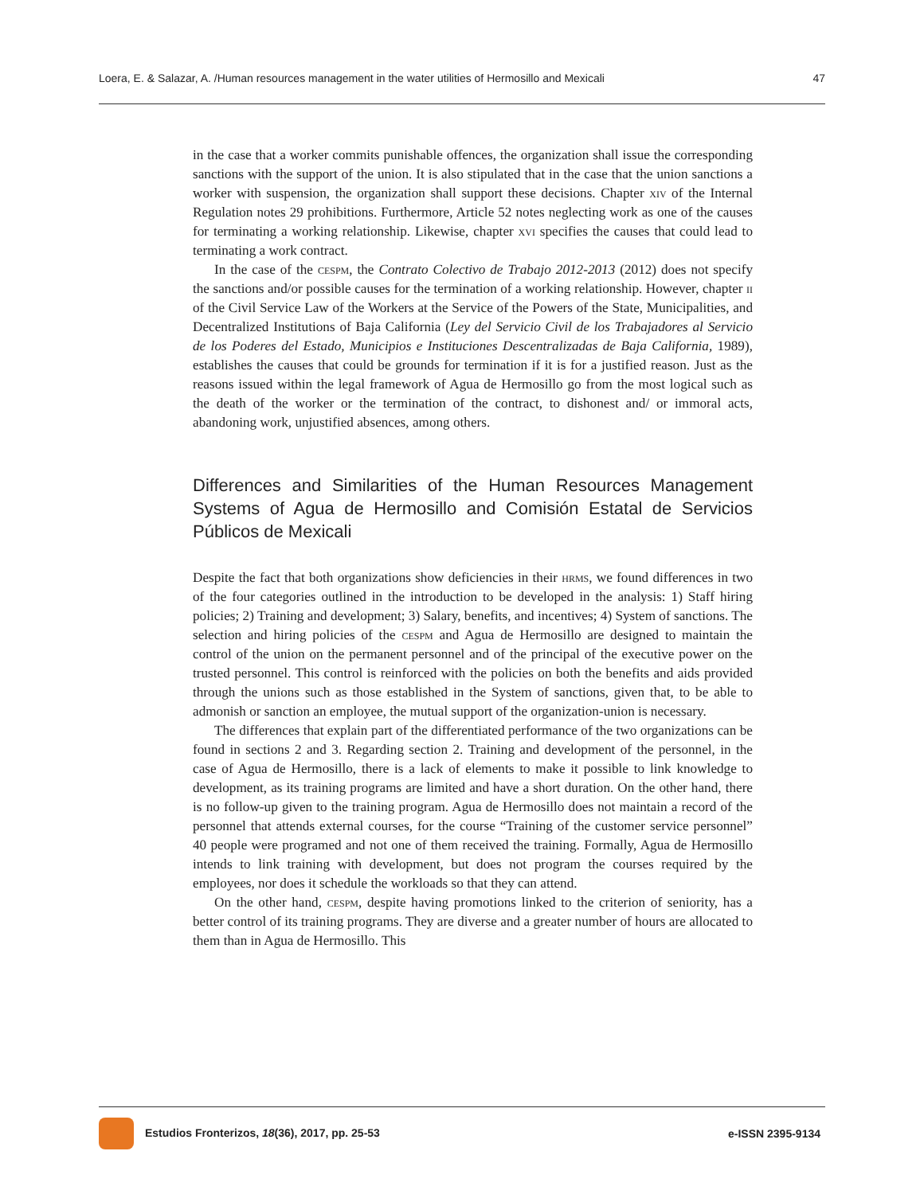Loera, E. & Salazar, A. /Human resources management in the water utilities of Hermosillo and Mexicali 47
in the case that a worker commits punishable offences, the organization shall issue the corresponding sanctions with the support of the union. It is also stipulated that in the case that the union sanctions a worker with suspension, the organization shall support these decisions. Chapter xiv of the Internal Regulation notes 29 prohibitions. Furthermore, Article 52 notes neglecting work as one of the causes for terminating a working relationship. Likewise, chapter xvi specifies the causes that could lead to terminating a work contract.
In the case of the cespm, the Contrato Colectivo de Trabajo 2012-2013 (2012) does not specify the sanctions and/or possible causes for the termination of a working relationship. However, chapter ii of the Civil Service Law of the Workers at the Service of the Powers of the State, Municipalities, and Decentralized Institutions of Baja California (Ley del Servicio Civil de los Trabajadores al Servicio de los Poderes del Estado, Municipios e Instituciones Descentralizadas de Baja California, 1989), establishes the causes that could be grounds for termination if it is for a justified reason. Just as the reasons issued within the legal framework of Agua de Hermosillo go from the most logical such as the death of the worker or the termination of the contract, to dishonest and/ or immoral acts, abandoning work, unjustified absences, among others.
Differences and Similarities of the Human Resources Management Systems of Agua de Hermosillo and Comisión Estatal de Servicios Públicos de Mexicali
Despite the fact that both organizations show deficiencies in their hrms, we found differences in two of the four categories outlined in the introduction to be developed in the analysis: 1) Staff hiring policies; 2) Training and development; 3) Salary, benefits, and incentives; 4) System of sanctions. The selection and hiring policies of the cespm and Agua de Hermosillo are designed to maintain the control of the union on the permanent personnel and of the principal of the executive power on the trusted personnel. This control is reinforced with the policies on both the benefits and aids provided through the unions such as those established in the System of sanctions, given that, to be able to admonish or sanction an employee, the mutual support of the organization-union is necessary.
The differences that explain part of the differentiated performance of the two organizations can be found in sections 2 and 3. Regarding section 2. Training and development of the personnel, in the case of Agua de Hermosillo, there is a lack of elements to make it possible to link knowledge to development, as its training programs are limited and have a short duration. On the other hand, there is no follow-up given to the training program. Agua de Hermosillo does not maintain a record of the personnel that attends external courses, for the course “Training of the customer service personnel” 40 people were programed and not one of them received the training. Formally, Agua de Hermosillo intends to link training with development, but does not program the courses required by the employees, nor does it schedule the workloads so that they can attend.
On the other hand, cespm, despite having promotions linked to the criterion of seniority, has a better control of its training programs. They are diverse and a greater number of hours are allocated to them than in Agua de Hermosillo. This
Estudios Fronterizos, 18(36), 2017, pp. 25-53 e-ISSN 2395-9134